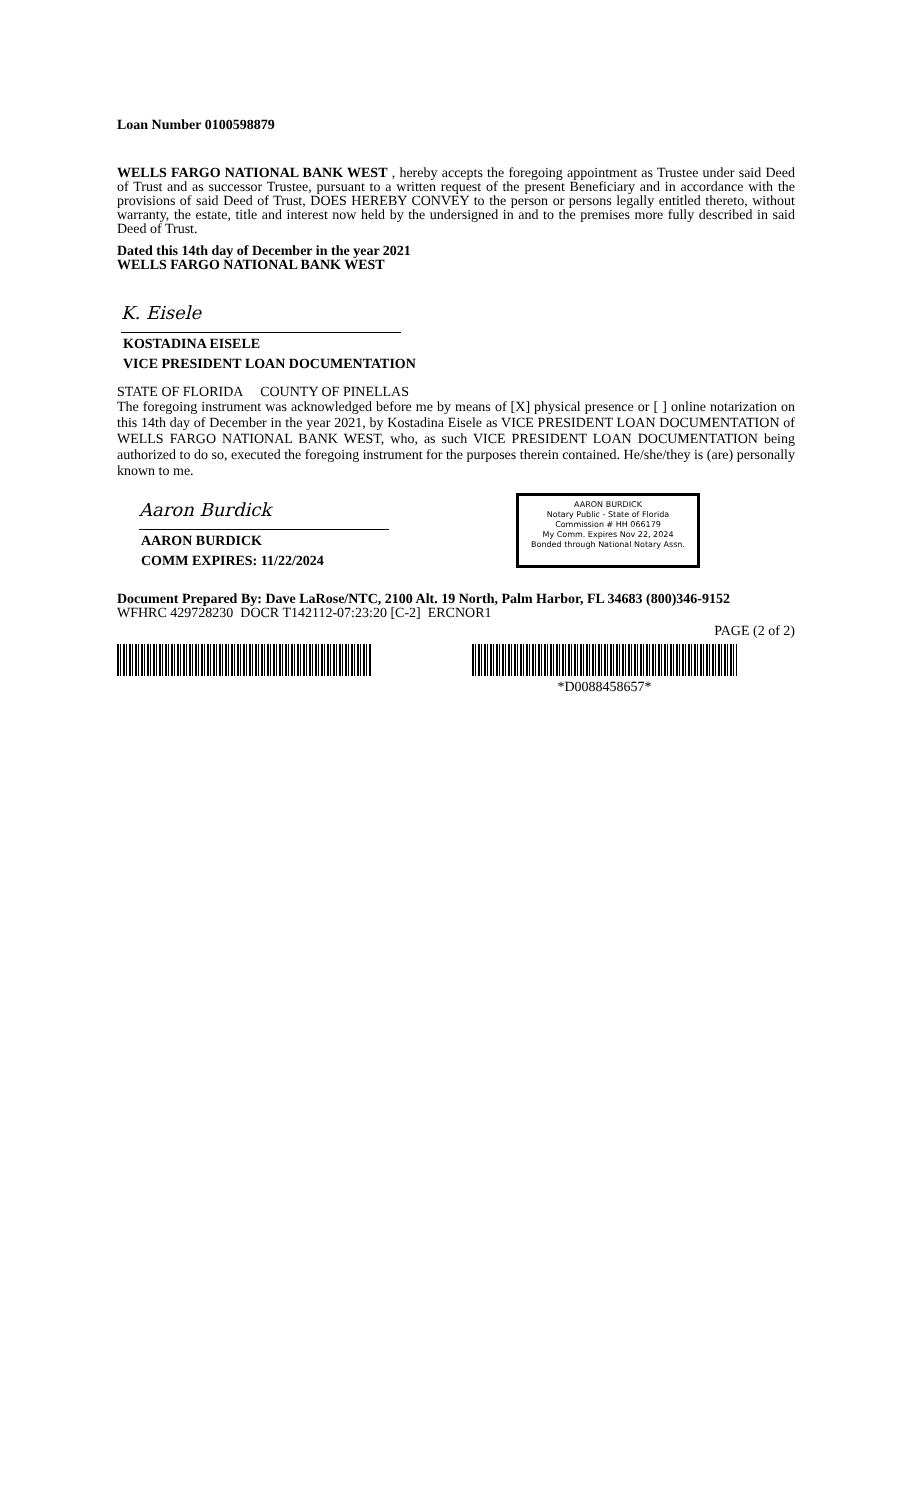Loan Number 0100598879
WELLS FARGO NATIONAL BANK WEST , hereby accepts the foregoing appointment as Trustee under said Deed of Trust and as successor Trustee, pursuant to a written request of the present Beneficiary and in accordance with the provisions of said Deed of Trust, DOES HEREBY CONVEY to the person or persons legally entitled thereto, without warranty, the estate, title and interest now held by the undersigned in and to the premises more fully described in said Deed of Trust.
Dated this 14th day of December in the year 2021
WELLS FARGO NATIONAL BANK WEST
K. Eisele
KOSTADINA EISELE
VICE PRESIDENT LOAN DOCUMENTATION
STATE OF FLORIDA COUNTY OF PINELLAS
The foregoing instrument was acknowledged before me by means of [X] physical presence or [ ] online notarization on this 14th day of December in the year 2021, by Kostadina Eisele as VICE PRESIDENT LOAN DOCUMENTATION of WELLS FARGO NATIONAL BANK WEST, who, as such VICE PRESIDENT LOAN DOCUMENTATION being authorized to do so, executed the foregoing instrument for the purposes therein contained. He/she/they is (are) personally known to me.
Aaron Burdick
AARON BURDICK
COMM EXPIRES: 11/22/2024
AARON BURDICK
Notary Public - State of Florida
Commission # HH 066179
My Comm. Expires Nov 22, 2024
Bonded through National Notary Assn.
Document Prepared By: Dave LaRose/NTC, 2100 Alt. 19 North, Palm Harbor, FL 34683 (800)346-9152
WFHRC 429728230 DOCR T142112-07:23:20 [C-2] ERCNOR1
PAGE (2 of 2)
*D0088458657*